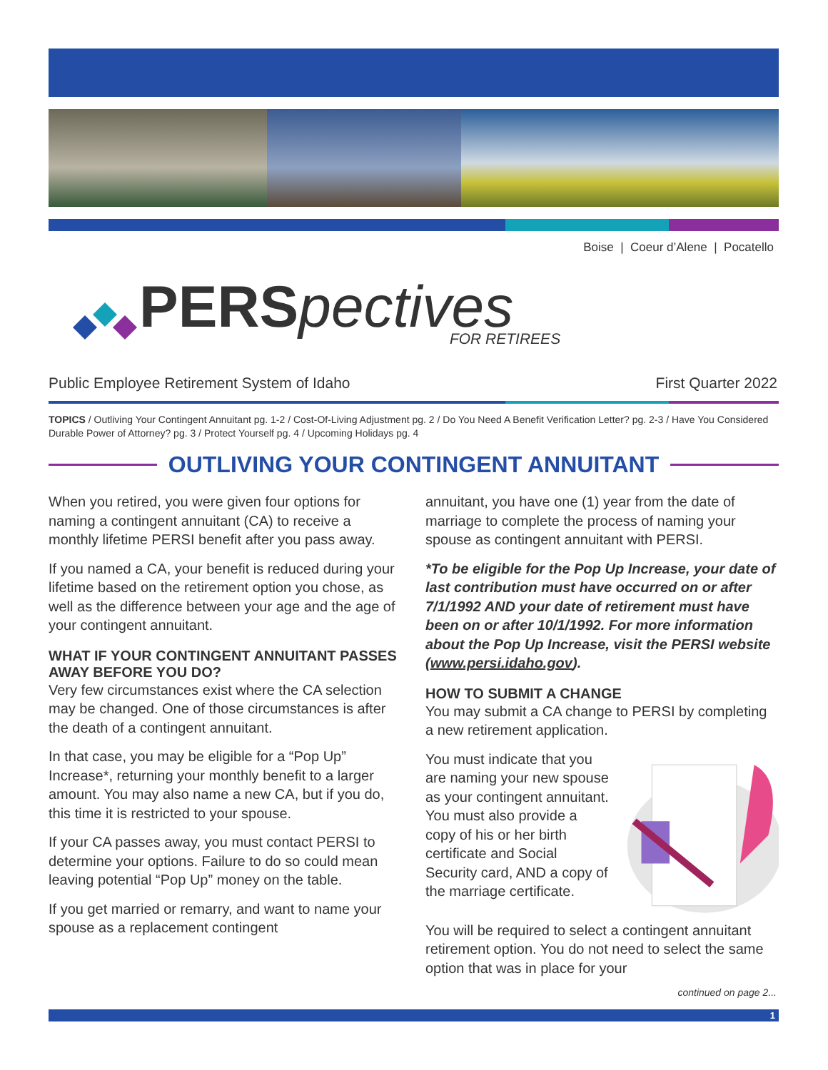Boise | Coeur d’Alene | Pocatello
PERS pectives
FOR RETIREES
Public Employee Retirement System of Idaho First Quarter 2022
TOPICS / Outliving Your Contingent Annuitant pg. 1-2 / Cost-Of-Living Adjustment pg. 2 / Do You Need A Benefit Verification Letter? pg. 2-3 / Have You Considered Durable Power of Attorney? pg. 3 / Protect Yourself pg. 4 / Upcoming Holidays pg. 4
OUTLIVING YOUR CONTINGENT ANNUITANT
When you retired, you were given four options for naming a contingent annuitant (CA) to receive a monthly lifetime PERSI benefit after you pass away.
If you named a CA, your benefit is reduced during your lifetime based on the retirement option you chose, as well as the difference between your age and the age of your contingent annuitant.
WHAT IF YOUR CONTINGENT ANNUITANT PASSES AWAY BEFORE YOU DO?
Very few circumstances exist where the CA selection may be changed. One of those circumstances is after the death of a contingent annuitant.
In that case, you may be eligible for a “Pop Up” Increase*, returning your monthly benefit to a larger amount. You may also name a new CA, but if you do, this time it is restricted to your spouse.
If your CA passes away, you must contact PERSI to determine your options. Failure to do so could mean leaving potential “Pop Up” money on the table.
If you get married or remarry, and want to name your spouse as a replacement contingent
annuitant, you have one (1) year from the date of marriage to complete the process of naming your spouse as contingent annuitant with PERSI.
*To be eligible for the Pop Up Increase, your date of last contribution must have occurred on or after 7/1/1992 AND your date of retirement must have been on or after 10/1/1992. For more information about the Pop Up Increase, visit the PERSI website (www.persi.idaho.gov).
HOW TO SUBMIT A CHANGE
You may submit a CA change to PERSI by completing a new retirement application.
You must indicate that you are naming your new spouse as your contingent annuitant. You must also provide a copy of his or her birth certificate and Social Security card, AND a copy of the marriage certificate.
You will be required to select a contingent annuitant retirement option. You do not need to select the same option that was in place for your
continued on page 2...
1